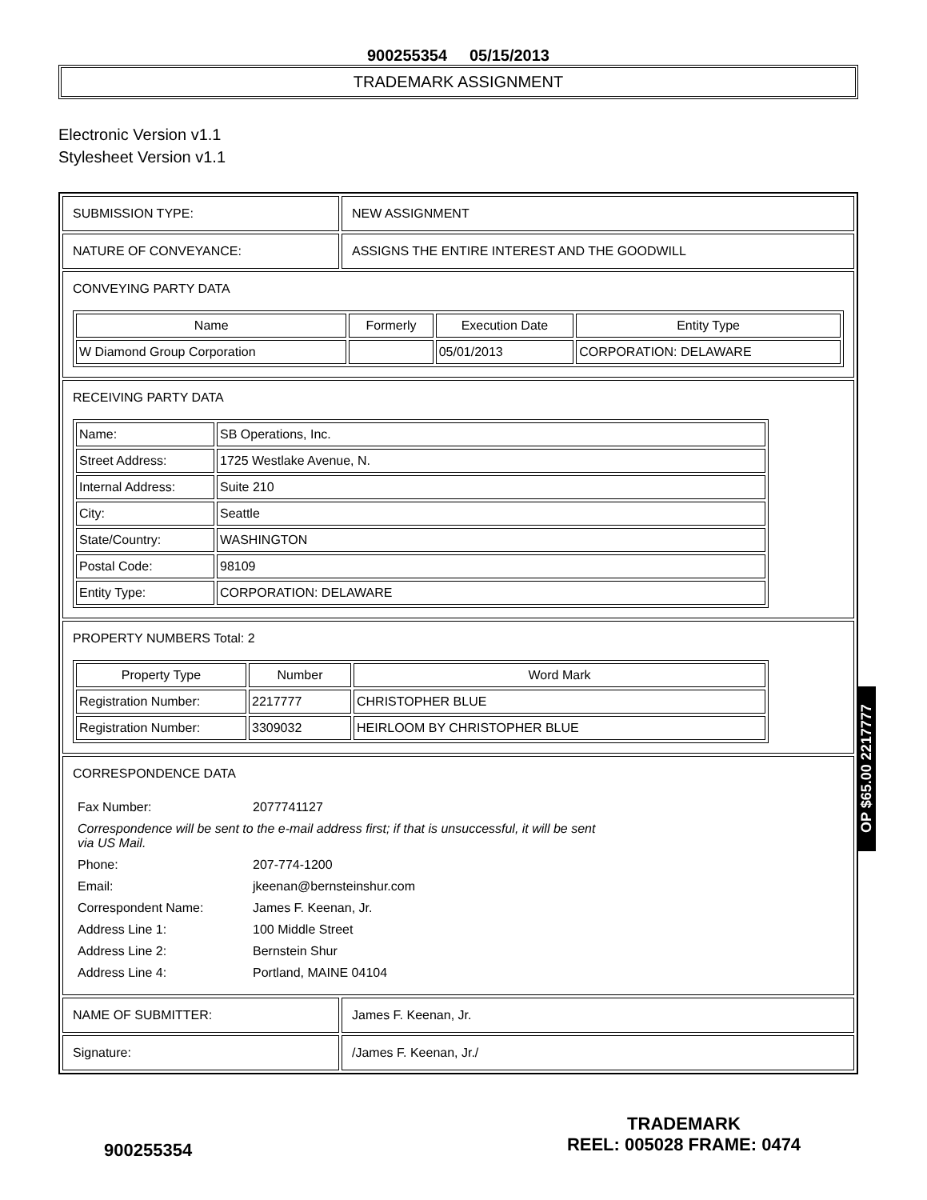900255354 05/15/2013
TRADEMARK ASSIGNMENT
Electronic Version v1.1
Stylesheet Version v1.1
| SUBMISSION TYPE: | NEW ASSIGNMENT |
| NATURE OF CONVEYANCE: | ASSIGNS THE ENTIRE INTEREST AND THE GOODWILL |
| CONVEYING PARTY DATA / Name / Formerly / Execution Date / Entity Type / / --- / --- / --- / --- / / W Diamond Group Corporation / / 05/01/2013 / CORPORATION: DELAWARE / | |
| RECEIVING PARTY DATA / Name: / SB Operations, Inc. / / Street Address: / 1725 Westlake Avenue, N. / / Internal Address: / Suite 210 / / City: / Seattle / / State/Country: / WASHINGTON / / Postal Code: / 98109 / / Entity Type: / CORPORATION: DELAWARE / | |
| PROPERTY NUMBERS Total: 2 / Property Type / Number / Word Mark / / --- / --- / --- / / Registration Number: / 2217777 / CHRISTOPHER BLUE / / Registration Number: / 3309032 / HEIRLOOM BY CHRISTOPHER BLUE / | |
| CORRESPONDENCE DATA / Fax Number: / 2077741127 / / Correspondence will be sent to the e-mail address first; if that is unsuccessful, it will be sent via US Mail. / / / Phone: / 207-774-1200 / / Email: / jkeenan@bernsteinshur.com / / Correspondent Name: / James F. Keenan, Jr. / / Address Line 1: / 100 Middle Street / / Address Line 2: / Bernstein Shur / / Address Line 4: / Portland, MAINE 04104 / | |
| NAME OF SUBMITTER: | James F. Keenan, Jr. |
| Signature: | /James F. Keenan, Jr./ |
OP $65.00 2217777
900255354
TRADEMARK
REEL: 005028 FRAME: 0474